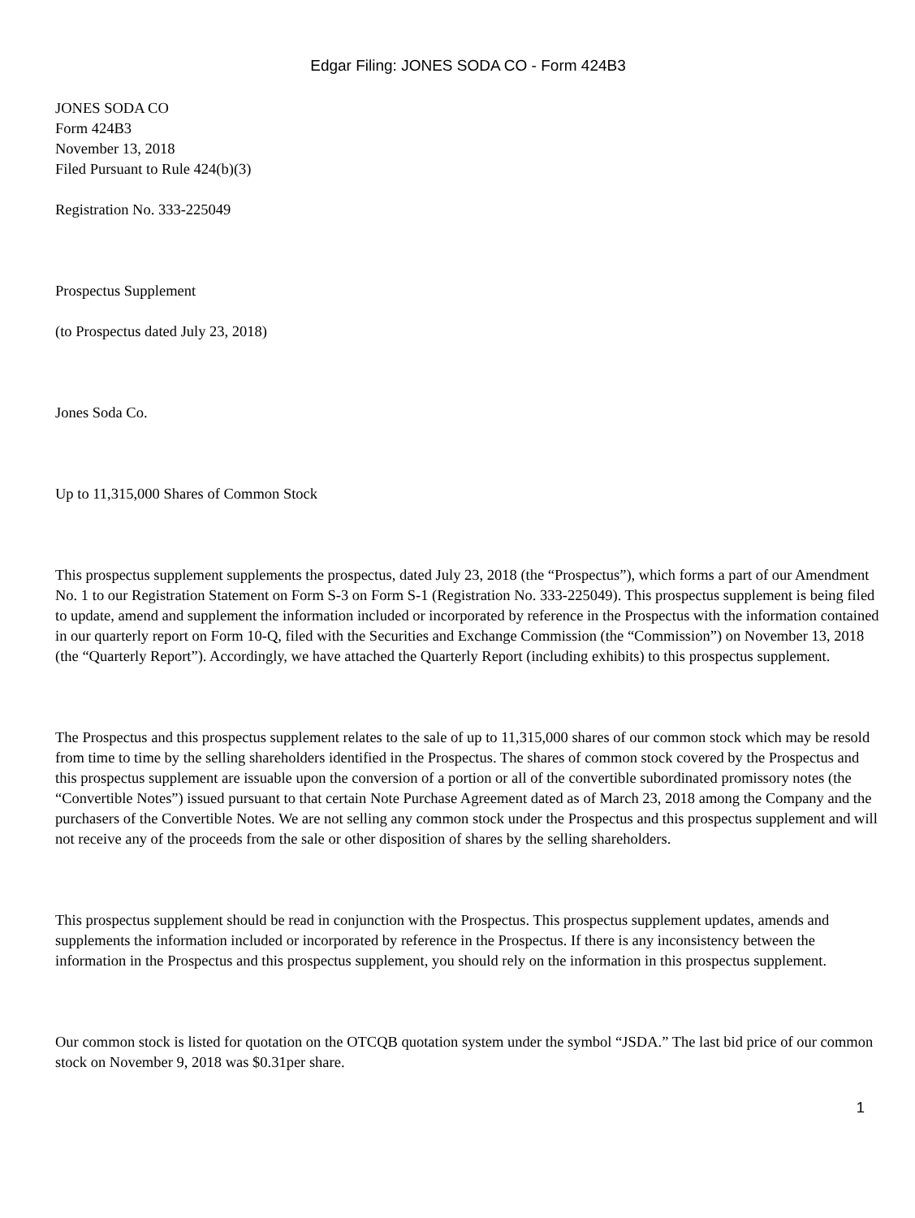Edgar Filing: JONES SODA CO - Form 424B3
JONES SODA CO
Form 424B3
November 13, 2018
Filed Pursuant to Rule 424(b)(3)
Registration No. 333-225049
Prospectus Supplement
(to Prospectus dated July 23, 2018)
Jones Soda Co.
Up to 11,315,000 Shares of Common Stock
This prospectus supplement supplements the prospectus, dated July 23, 2018 (the “Prospectus”), which forms a part of our Amendment No. 1 to our Registration Statement on Form S-3 on Form S-1 (Registration No. 333-225049). This prospectus supplement is being filed to update, amend and supplement the information included or incorporated by reference in the Prospectus with the information contained in our quarterly report on Form 10-Q, filed with the Securities and Exchange Commission (the “Commission”) on November 13, 2018 (the “Quarterly Report”). Accordingly, we have attached the Quarterly Report (including exhibits) to this prospectus supplement.
The Prospectus and this prospectus supplement relates to the sale of up to 11,315,000 shares of our common stock which may be resold from time to time by the selling shareholders identified in the Prospectus. The shares of common stock covered by the Prospectus and this prospectus supplement are issuable upon the conversion of a portion or all of the convertible subordinated promissory notes (the “Convertible Notes”) issued pursuant to that certain Note Purchase Agreement dated as of March 23, 2018 among the Company and the purchasers of the Convertible Notes. We are not selling any common stock under the Prospectus and this prospectus supplement and will not receive any of the proceeds from the sale or other disposition of shares by the selling shareholders.
This prospectus supplement should be read in conjunction with the Prospectus. This prospectus supplement updates, amends and supplements the information included or incorporated by reference in the Prospectus. If there is any inconsistency between the information in the Prospectus and this prospectus supplement, you should rely on the information in this prospectus supplement.
Our common stock is listed for quotation on the OTCQB quotation system under the symbol “JSDA.” The last bid price of our common stock on November 9, 2018 was $0.31per share.
1